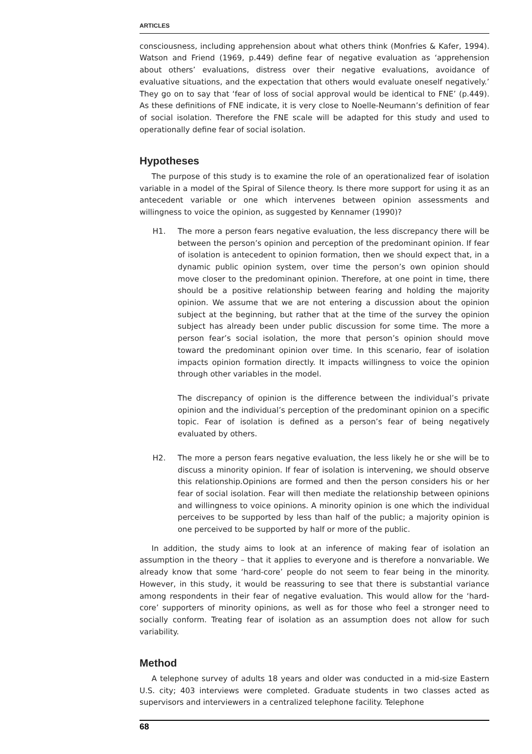ARTICLES
consciousness, including apprehension about what others think (Monfries & Kafer, 1994). Watson and Friend (1969, p.449) define fear of negative evaluation as ‘apprehension about others’ evaluations, distress over their negative evaluations, avoidance of evaluative situations, and the expectation that others would evaluate oneself negatively.’ They go on to say that ‘fear of loss of social approval would be identical to FNE’ (p.449). As these definitions of FNE indicate, it is very close to Noelle-Neumann’s definition of fear of social isolation. Therefore the FNE scale will be adapted for this study and used to operationally define fear of social isolation.
Hypotheses
The purpose of this study is to examine the role of an operationalized fear of isolation variable in a model of the Spiral of Silence theory. Is there more support for using it as an antecedent variable or one which intervenes between opinion assessments and willingness to voice the opinion, as suggested by Kennamer (1990)?
H1. The more a person fears negative evaluation, the less discrepancy there will be between the person’s opinion and perception of the predominant opinion. If fear of isolation is antecedent to opinion formation, then we should expect that, in a dynamic public opinion system, over time the person’s own opinion should move closer to the predominant opinion. Therefore, at one point in time, there should be a positive relationship between fearing and holding the majority opinion. We assume that we are not entering a discussion about the opinion subject at the beginning, but rather that at the time of the survey the opinion subject has already been under public discussion for some time. The more a person fear’s social isolation, the more that person’s opinion should move toward the predominant opinion over time. In this scenario, fear of isolation impacts opinion formation directly. It impacts willingness to voice the opinion through other variables in the model.
The discrepancy of opinion is the difference between the individual’s private opinion and the individual’s perception of the predominant opinion on a specific topic. Fear of isolation is defined as a person’s fear of being negatively evaluated by others.
H2. The more a person fears negative evaluation, the less likely he or she will be to discuss a minority opinion. If fear of isolation is intervening, we should observe this relationship.Opinions are formed and then the person considers his or her fear of social isolation. Fear will then mediate the relationship between opinions and willingness to voice opinions. A minority opinion is one which the individual perceives to be supported by less than half of the public; a majority opinion is one perceived to be supported by half or more of the public.
In addition, the study aims to look at an inference of making fear of isolation an assumption in the theory – that it applies to everyone and is therefore a nonvariable. We already know that some ‘hard-core’ people do not seem to fear being in the minority. However, in this study, it would be reassuring to see that there is substantial variance among respondents in their fear of negative evaluation. This would allow for the ‘hard-core’ supporters of minority opinions, as well as for those who feel a stronger need to socially conform. Treating fear of isolation as an assumption does not allow for such variability.
Method
A telephone survey of adults 18 years and older was conducted in a mid-size Eastern U.S. city; 403 interviews were completed. Graduate students in two classes acted as supervisors and interviewers in a centralized telephone facility. Telephone
68